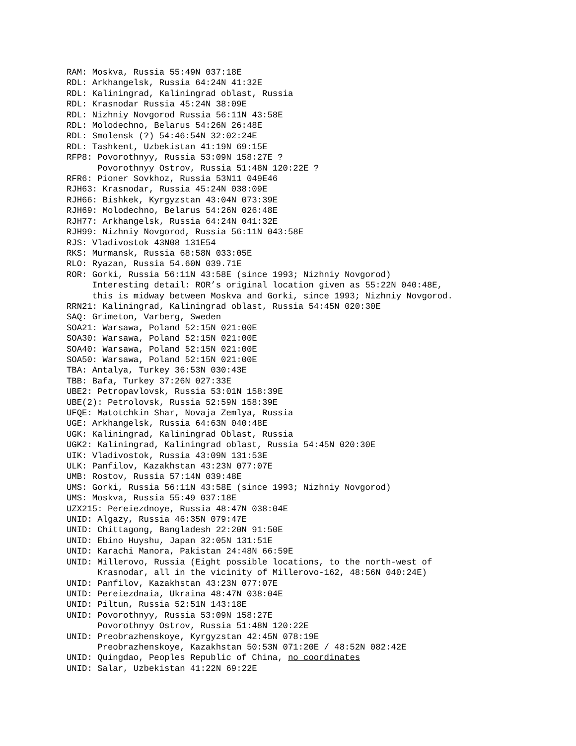RAM: Moskva, Russia 55:49N 037:18E
RDL: Arkhangelsk, Russia 64:24N 41:32E
RDL: Kaliningrad, Kaliningrad oblast, Russia
RDL: Krasnodar Russia 45:24N 38:09E
RDL: Nizhniy Novgorod Russia 56:11N 43:58E
RDL: Molodechno, Belarus 54:26N 26:48E
RDL: Smolensk (?) 54:46:54N 32:02:24E
RDL: Tashkent, Uzbekistan 41:19N 69:15E
RFP8: Povorothnyy, Russia 53:09N 158:27E ?
      Povorothnyy Ostrov, Russia 51:48N 120:22E ?
RFR6: Pioner Sovkhoz, Russia 53N11 049E46
RJH63: Krasnodar, Russia 45:24N 038:09E
RJH66: Bishkek, Kyrgyzstan 43:04N 073:39E
RJH69: Molodechno, Belarus 54:26N 026:48E
RJH77: Arkhangelsk, Russia 64:24N 041:32E
RJH99: Nizhniy Novgorod, Russia 56:11N 043:58E
RJS: Vladivostok 43N08 131E54
RKS: Murmansk, Russia 68:58N 033:05E
RLO: Ryazan, Russia 54.60N 039.71E
ROR: Gorki, Russia 56:11N 43:58E (since 1993; Nizhniy Novgorod)
     Interesting detail: ROR’s original location given as 55:22N 040:48E,
     this is midway between Moskva and Gorki, since 1993; Nizhniy Novgorod.
RRN21: Kaliningrad, Kaliningrad oblast, Russia 54:45N 020:30E
SAQ: Grimeton, Varberg, Sweden
SOA21: Warsawa, Poland 52:15N 021:00E
SOA30: Warsawa, Poland 52:15N 021:00E
SOA40: Warsawa, Poland 52:15N 021:00E
SOA50: Warsawa, Poland 52:15N 021:00E
TBA: Antalya, Turkey 36:53N 030:43E
TBB: Bafa, Turkey 37:26N 027:33E
UBE2: Petropavlovsk, Russia 53:01N 158:39E
UBE(2): Petrolovsk, Russia 52:59N 158:39E
UFQE: Matotchkin Shar, Novaja Zemlya, Russia
UGE: Arkhangelsk, Russia 64:63N 040:48E
UGK: Kaliningrad, Kaliningrad Oblast, Russia
UGK2: Kaliningrad, Kaliningrad oblast, Russia 54:45N 020:30E
UIK: Vladivostok, Russia 43:09N 131:53E
ULK: Panfilov, Kazakhstan 43:23N 077:07E
UMB: Rostov, Russia 57:14N 039:48E
UMS: Gorki, Russia 56:11N 43:58E (since 1993; Nizhniy Novgorod)
UMS: Moskva, Russia 55:49 037:18E
UZX215: Pereiezdnoye, Russia 48:47N 038:04E
UNID: Algazy, Russia 46:35N 079:47E
UNID: Chittagong, Bangladesh 22:20N 91:50E
UNID: Ebino Huyshu, Japan 32:05N 131:51E
UNID: Karachi Manora, Pakistan 24:48N 66:59E
UNID: Millerovo, Russia (Eight possible locations, to the north-west of
      Krasnodar, all in the vicinity of Millerovo-162, 48:56N 040:24E)
UNID: Panfilov, Kazakhstan 43:23N 077:07E
UNID: Pereiezdnaia, Ukraina 48:47N 038:04E
UNID: Piltun, Russia 52:51N 143:18E
UNID: Povorothnyy, Russia 53:09N 158:27E
      Povorothnyy Ostrov, Russia 51:48N 120:22E
UNID: Preobrazhenskoye, Kyrgyzstan 42:45N 078:19E
      Preobrazhenskoye, Kazakhstan 50:53N 071:20E / 48:52N 082:42E
UNID: Quingdao, Peoples Republic of China, no coordinates
UNID: Salar, Uzbekistan 41:22N 69:22E